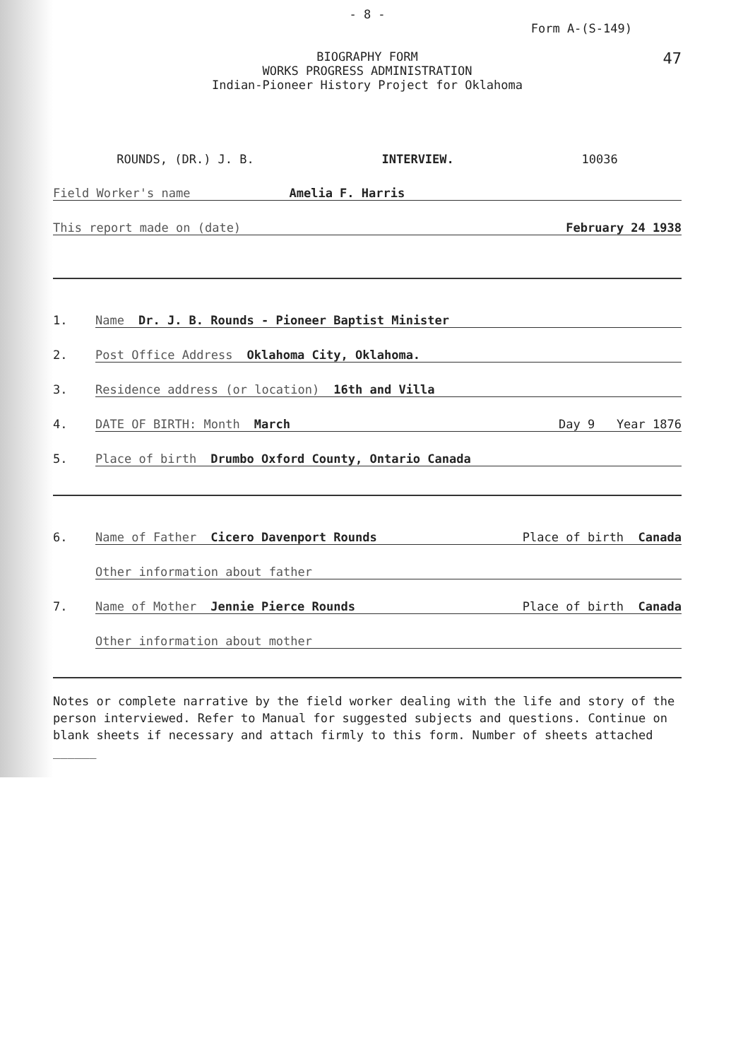- 8 -
Form A-(S-149)
BIOGRAPHY FORM
WORKS PROGRESS ADMINISTRATION
Indian-Pioneer History Project for Oklahoma
47
ROUNDS, (DR.) J. B. INTERVIEW. 10036
Field Worker's name Amelia F. Harris
This report made on (date) February 24 1938
1. Name Dr. J. B. Rounds - Pioneer Baptist Minister
2. Post Office Address Oklahoma City, Oklahoma.
3. Residence address (or location) 16th and Villa
4. DATE OF BIRTH: Month March Day 9 Year 1876
5. Place of birth Drumbo Oxford County, Ontario Canada
6. Name of Father Cicero Davenport Rounds Place of birth Canada
Other information about father
7. Name of Mother Jennie Pierce Rounds Place of birth Canada
Other information about mother
Notes or complete narrative by the field worker dealing with the life and story of the person interviewed. Refer to Manual for suggested subjects and questions. Continue on blank sheets if necessary and attach firmly to this form. Number of sheets attached ______